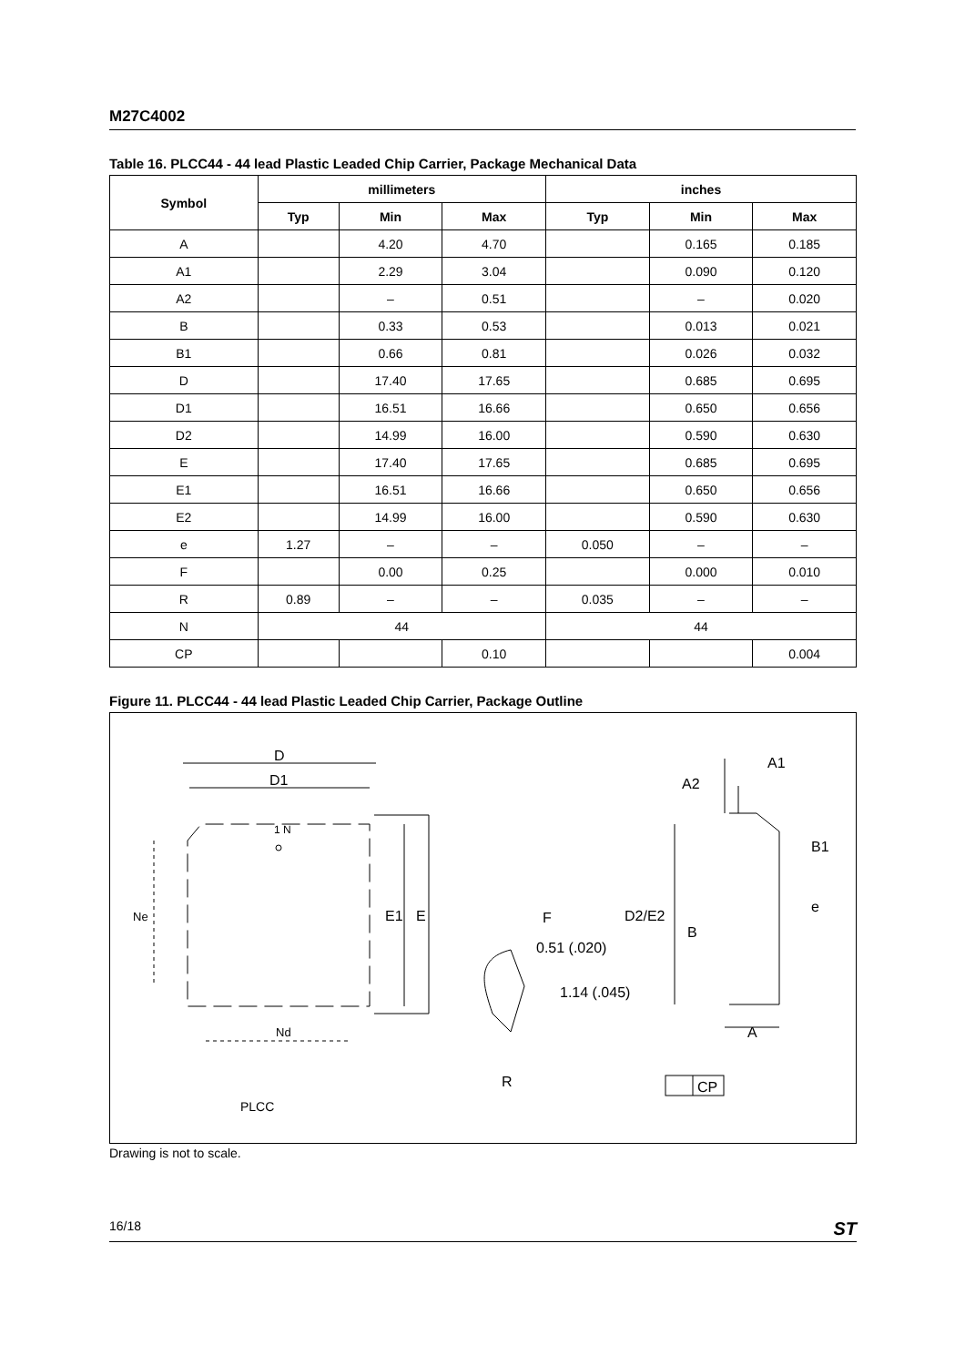M27C4002
Table 16. PLCC44 - 44 lead Plastic Leaded Chip Carrier, Package Mechanical Data
| Symbol | millimeters | | | inches | | |
| --- | --- | --- | --- | --- | --- | --- |
| | Typ | Min | Max | Typ | Min | Max |
| A | | 4.20 | 4.70 | | 0.165 | 0.185 |
| A1 | | 2.29 | 3.04 | | 0.090 | 0.120 |
| A2 | | – | 0.51 | | – | 0.020 |
| B | | 0.33 | 0.53 | | 0.013 | 0.021 |
| B1 | | 0.66 | 0.81 | | 0.026 | 0.032 |
| D | | 17.40 | 17.65 | | 0.685 | 0.695 |
| D1 | | 16.51 | 16.66 | | 0.650 | 0.656 |
| D2 | | 14.99 | 16.00 | | 0.590 | 0.630 |
| E | | 17.40 | 17.65 | | 0.685 | 0.695 |
| E1 | | 16.51 | 16.66 | | 0.650 | 0.656 |
| E2 | | 14.99 | 16.00 | | 0.590 | 0.630 |
| e | 1.27 | – | – | 0.050 | – | – |
| F | | 0.00 | 0.25 | | 0.000 | 0.010 |
| R | 0.89 | – | – | 0.035 | – | – |
| N | 44 | | | 44 | | |
| CP | | | 0.10 | | | 0.004 |
Figure 11. PLCC44 - 44 lead Plastic Leaded Chip Carrier, Package Outline
D
D1
1 N
Ne
E1
E
Nd
F
0.51 (.020)
1.14 (.045)
R
D2/E2
B
A1
A2
B1
e
A
CP
PLCC
Drawing is not to scale.
16/18 ST